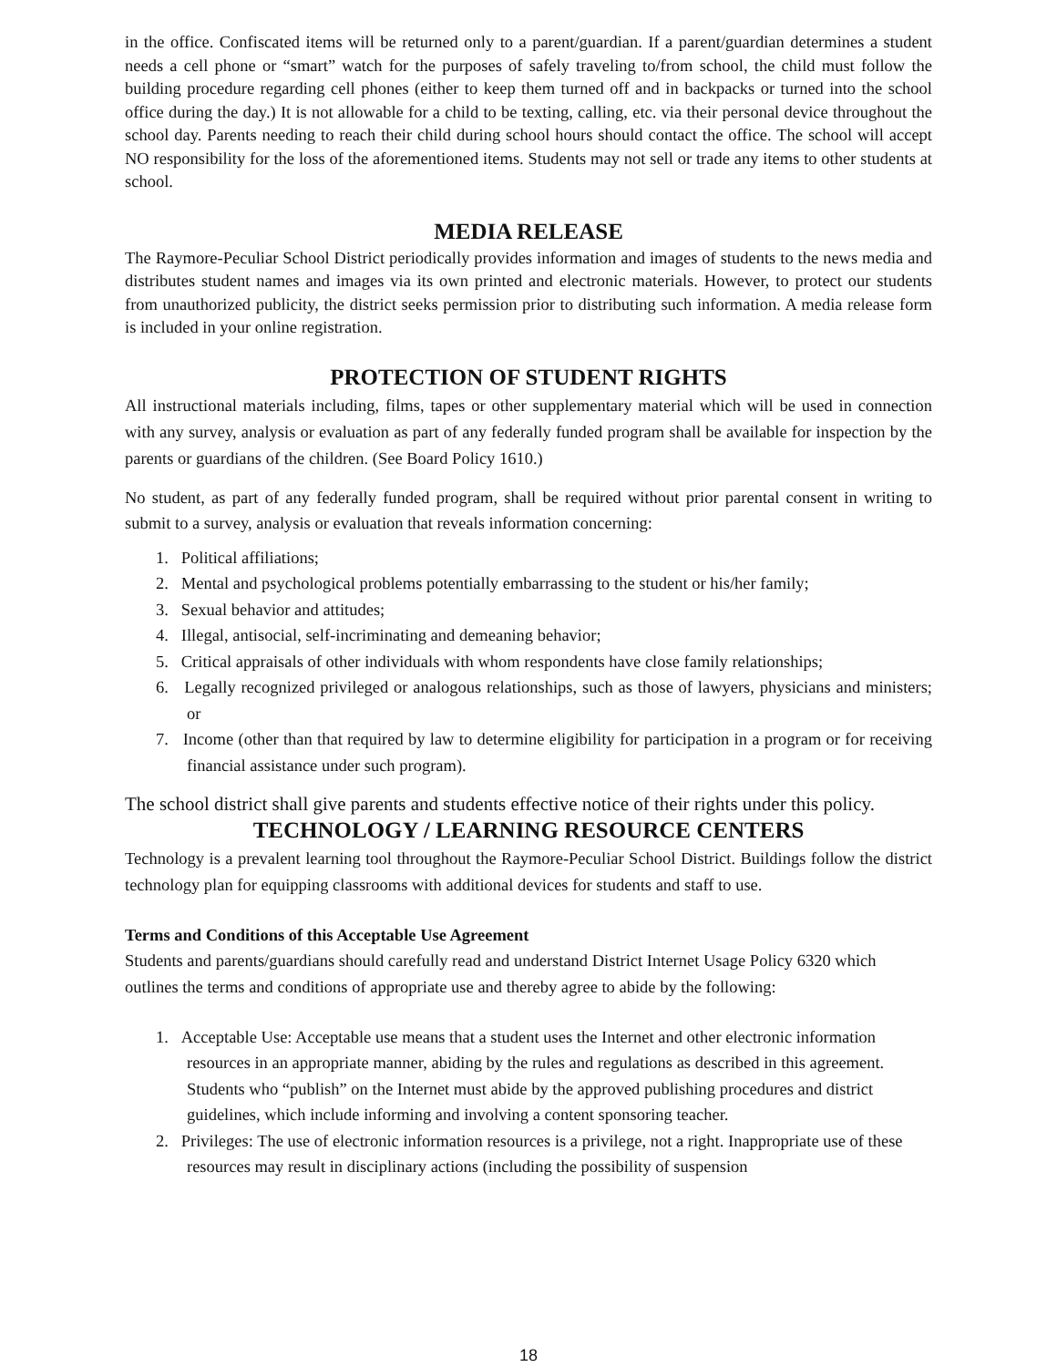in the office. Confiscated items will be returned only to a parent/guardian. If a parent/guardian determines a student needs a cell phone or “smart” watch for the purposes of safely traveling to/from school, the child must follow the building procedure regarding cell phones (either to keep them turned off and in backpacks or turned into the school office during the day.) It is not allowable for a child to be texting, calling, etc. via their personal device throughout the school day. Parents needing to reach their child during school hours should contact the office. The school will accept NO responsibility for the loss of the aforementioned items. Students may not sell or trade any items to other students at school.
MEDIA RELEASE
The Raymore-Peculiar School District periodically provides information and images of students to the news media and distributes student names and images via its own printed and electronic materials. However, to protect our students from unauthorized publicity, the district seeks permission prior to distributing such information. A media release form is included in your online registration.
PROTECTION OF STUDENT RIGHTS
All instructional materials including, films, tapes or other supplementary material which will be used in connection with any survey, analysis or evaluation as part of any federally funded program shall be available for inspection by the parents or guardians of the children. (See Board Policy 1610.)
No student, as part of any federally funded program, shall be required without prior parental consent in writing to submit to a survey, analysis or evaluation that reveals information concerning:
1. Political affiliations;
2. Mental and psychological problems potentially embarrassing to the student or his/her family;
3. Sexual behavior and attitudes;
4. Illegal, antisocial, self-incriminating and demeaning behavior;
5. Critical appraisals of other individuals with whom respondents have close family relationships;
6. Legally recognized privileged or analogous relationships, such as those of lawyers, physicians and ministers; or
7. Income (other than that required by law to determine eligibility for participation in a program or for receiving financial assistance under such program).
The school district shall give parents and students effective notice of their rights under this policy.
TECHNOLOGY / LEARNING RESOURCE CENTERS
Technology is a prevalent learning tool throughout the Raymore-Peculiar School District. Buildings follow the district technology plan for equipping classrooms with additional devices for students and staff to use.
Terms and Conditions of this Acceptable Use Agreement
Students and parents/guardians should carefully read and understand District Internet Usage Policy 6320 which outlines the terms and conditions of appropriate use and thereby agree to abide by the following:
1. Acceptable Use: Acceptable use means that a student uses the Internet and other electronic information resources in an appropriate manner, abiding by the rules and regulations as described in this agreement. Students who “publish” on the Internet must abide by the approved publishing procedures and district guidelines, which include informing and involving a content sponsoring teacher.
2. Privileges: The use of electronic information resources is a privilege, not a right. Inappropriate use of these resources may result in disciplinary actions (including the possibility of suspension
18